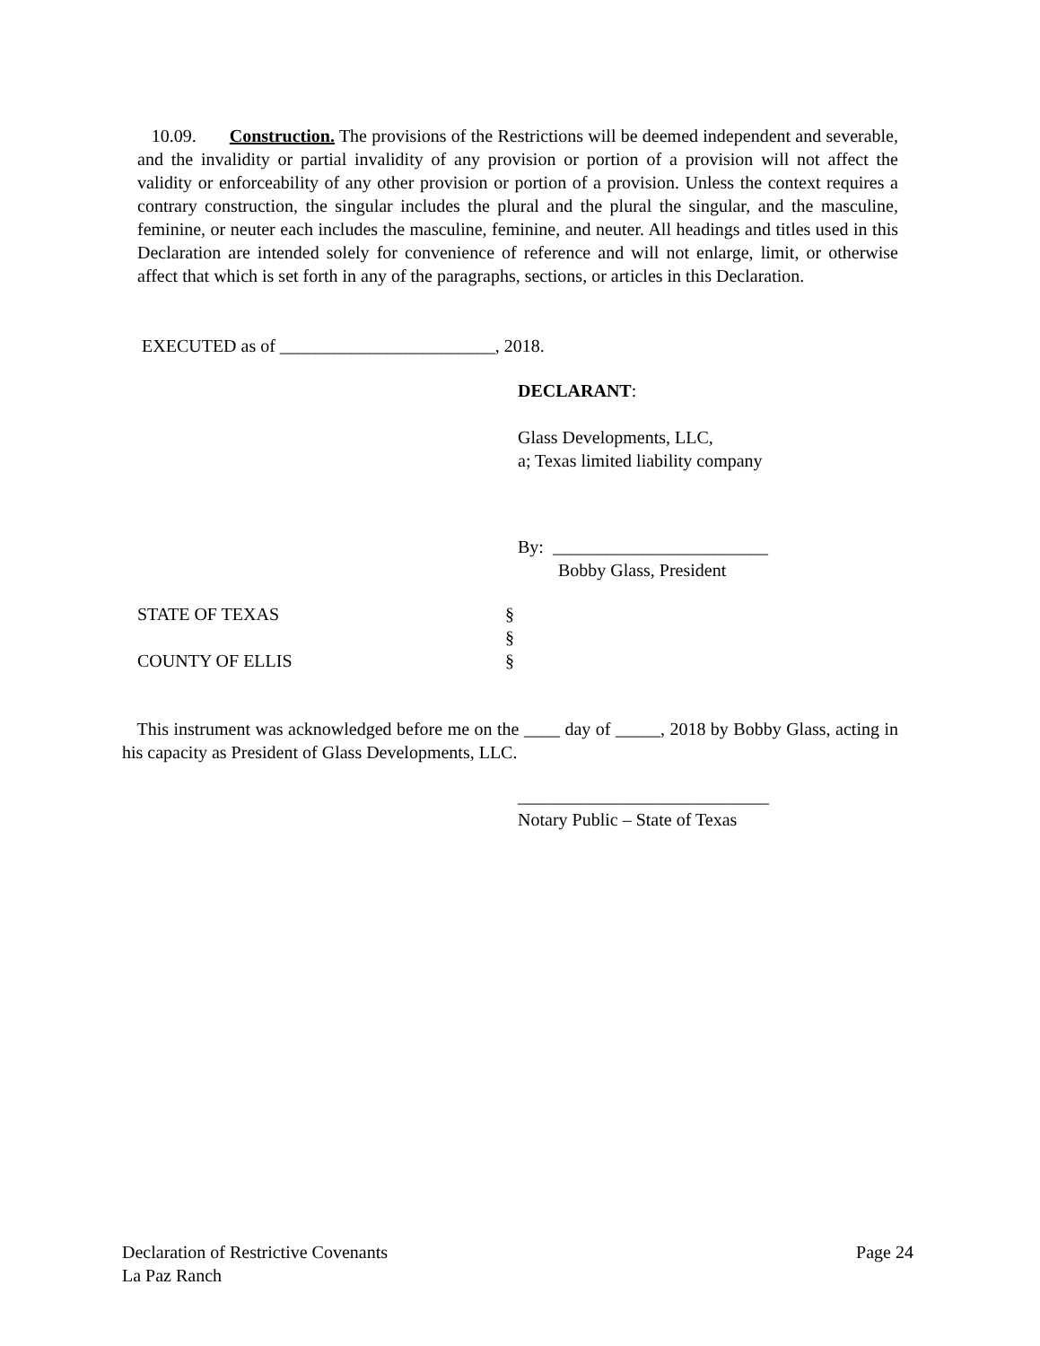10.09. Construction. The provisions of the Restrictions will be deemed independent and severable, and the invalidity or partial invalidity of any provision or portion of a provision will not affect the validity or enforceability of any other provision or portion of a provision. Unless the context requires a contrary construction, the singular includes the plural and the plural the singular, and the masculine, feminine, or neuter each includes the masculine, feminine, and neuter. All headings and titles used in this Declaration are intended solely for convenience of reference and will not enlarge, limit, or otherwise affect that which is set forth in any of the paragraphs, sections, or articles in this Declaration.
EXECUTED as of ________________________, 2018.
DECLARANT:
Glass Developments, LLC,
a; Texas limited liability company
By: ________________________
Bobby Glass, President
STATE OF TEXAS §
§
COUNTY OF ELLIS §
This instrument was acknowledged before me on the ____ day of _____, 2018 by Bobby Glass, acting in his capacity as President of Glass Developments, LLC.
____________________________
Notary Public – State of Texas
Declaration of Restrictive Covenants Page 24
La Paz Ranch